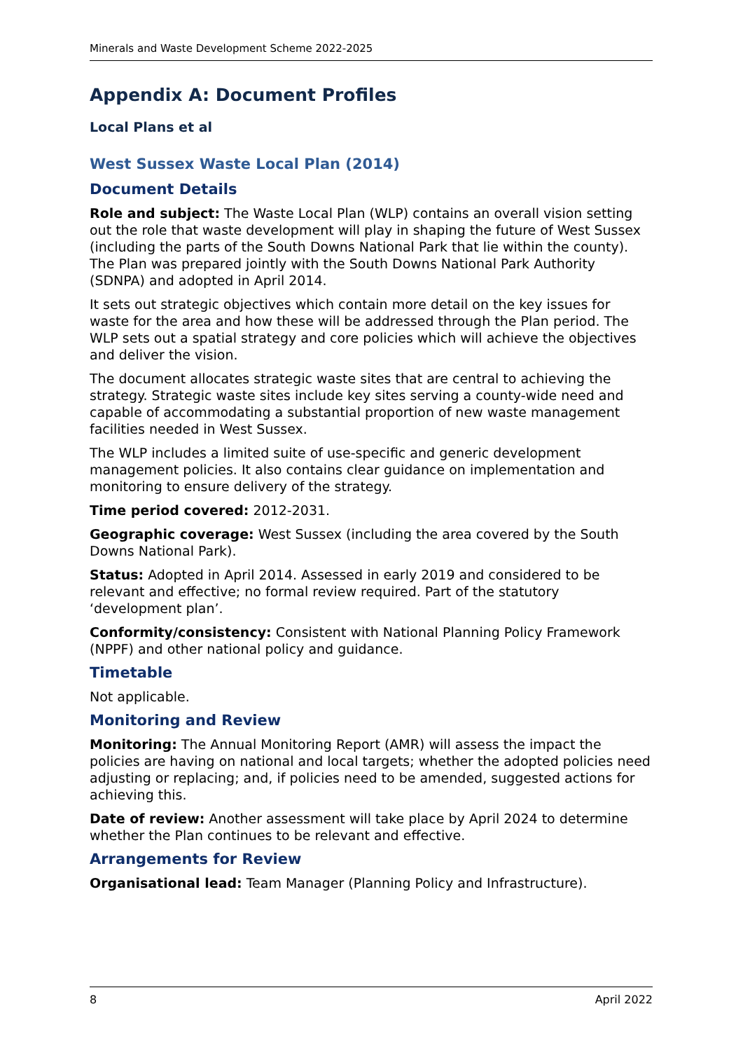Minerals and Waste Development Scheme 2022-2025
Appendix A: Document Profiles
Local Plans et al
West Sussex Waste Local Plan (2014)
Document Details
Role and subject: The Waste Local Plan (WLP) contains an overall vision setting out the role that waste development will play in shaping the future of West Sussex (including the parts of the South Downs National Park that lie within the county). The Plan was prepared jointly with the South Downs National Park Authority (SDNPA) and adopted in April 2014.
It sets out strategic objectives which contain more detail on the key issues for waste for the area and how these will be addressed through the Plan period. The WLP sets out a spatial strategy and core policies which will achieve the objectives and deliver the vision.
The document allocates strategic waste sites that are central to achieving the strategy. Strategic waste sites include key sites serving a county-wide need and capable of accommodating a substantial proportion of new waste management facilities needed in West Sussex.
The WLP includes a limited suite of use-specific and generic development management policies. It also contains clear guidance on implementation and monitoring to ensure delivery of the strategy.
Time period covered: 2012-2031.
Geographic coverage: West Sussex (including the area covered by the South Downs National Park).
Status: Adopted in April 2014. Assessed in early 2019 and considered to be relevant and effective; no formal review required. Part of the statutory ‘development plan’.
Conformity/consistency: Consistent with National Planning Policy Framework (NPPF) and other national policy and guidance.
Timetable
Not applicable.
Monitoring and Review
Monitoring: The Annual Monitoring Report (AMR) will assess the impact the policies are having on national and local targets; whether the adopted policies need adjusting or replacing; and, if policies need to be amended, suggested actions for achieving this.
Date of review: Another assessment will take place by April 2024 to determine whether the Plan continues to be relevant and effective.
Arrangements for Review
Organisational lead: Team Manager (Planning Policy and Infrastructure).
8 April 2022